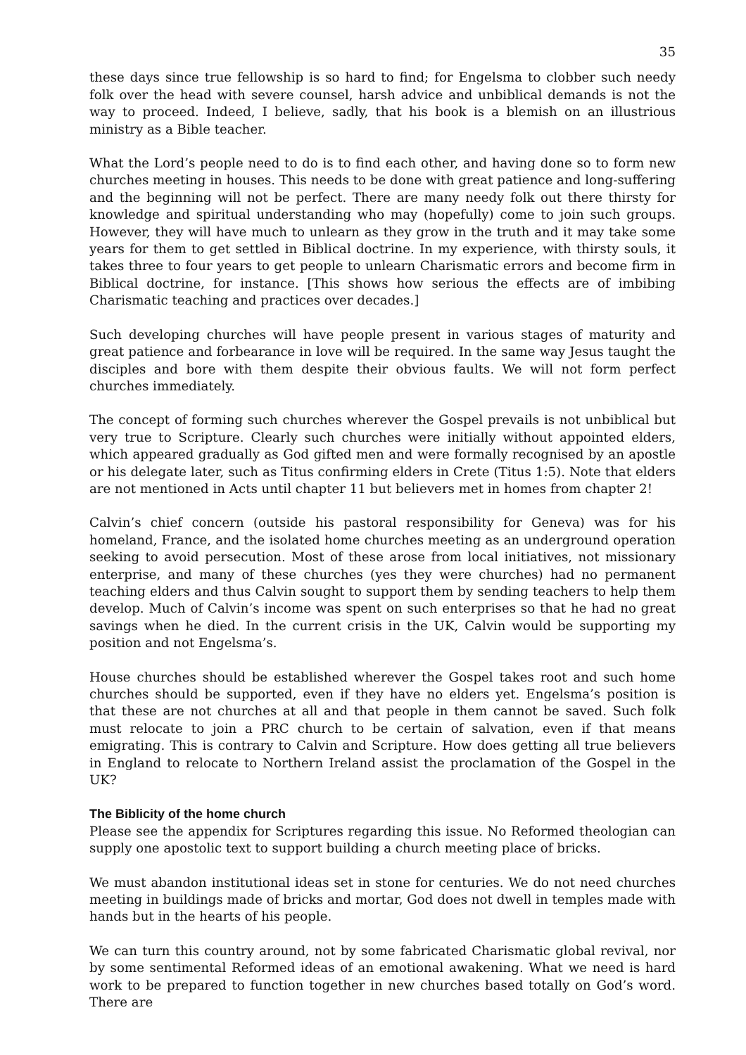35
these days since true fellowship is so hard to find; for Engelsma to clobber such needy folk over the head with severe counsel, harsh advice and unbiblical demands is not the way to proceed. Indeed, I believe, sadly, that his book is a blemish on an illustrious ministry as a Bible teacher.
What the Lord’s people need to do is to find each other, and having done so to form new churches meeting in houses. This needs to be done with great patience and long-suffering and the beginning will not be perfect. There are many needy folk out there thirsty for knowledge and spiritual understanding who may (hopefully) come to join such groups. However, they will have much to unlearn as they grow in the truth and it may take some years for them to get settled in Biblical doctrine. In my experience, with thirsty souls, it takes three to four years to get people to unlearn Charismatic errors and become firm in Biblical doctrine, for instance. [This shows how serious the effects are of imbibing Charismatic teaching and practices over decades.]
Such developing churches will have people present in various stages of maturity and great patience and forbearance in love will be required. In the same way Jesus taught the disciples and bore with them despite their obvious faults. We will not form perfect churches immediately.
The concept of forming such churches wherever the Gospel prevails is not unbiblical but very true to Scripture. Clearly such churches were initially without appointed elders, which appeared gradually as God gifted men and were formally recognised by an apostle or his delegate later, such as Titus confirming elders in Crete (Titus 1:5). Note that elders are not mentioned in Acts until chapter 11 but believers met in homes from chapter 2!
Calvin’s chief concern (outside his pastoral responsibility for Geneva) was for his homeland, France, and the isolated home churches meeting as an underground operation seeking to avoid persecution. Most of these arose from local initiatives, not missionary enterprise, and many of these churches (yes they were churches) had no permanent teaching elders and thus Calvin sought to support them by sending teachers to help them develop. Much of Calvin’s income was spent on such enterprises so that he had no great savings when he died. In the current crisis in the UK, Calvin would be supporting my position and not Engelsma’s.
House churches should be established wherever the Gospel takes root and such home churches should be supported, even if they have no elders yet. Engelsma’s position is that these are not churches at all and that people in them cannot be saved. Such folk must relocate to join a PRC church to be certain of salvation, even if that means emigrating. This is contrary to Calvin and Scripture. How does getting all true believers in England to relocate to Northern Ireland assist the proclamation of the Gospel in the UK?
The Biblicity of the home church
Please see the appendix for Scriptures regarding this issue. No Reformed theologian can supply one apostolic text to support building a church meeting place of bricks.
We must abandon institutional ideas set in stone for centuries. We do not need churches meeting in buildings made of bricks and mortar, God does not dwell in temples made with hands but in the hearts of his people.
We can turn this country around, not by some fabricated Charismatic global revival, nor by some sentimental Reformed ideas of an emotional awakening. What we need is hard work to be prepared to function together in new churches based totally on God’s word. There are